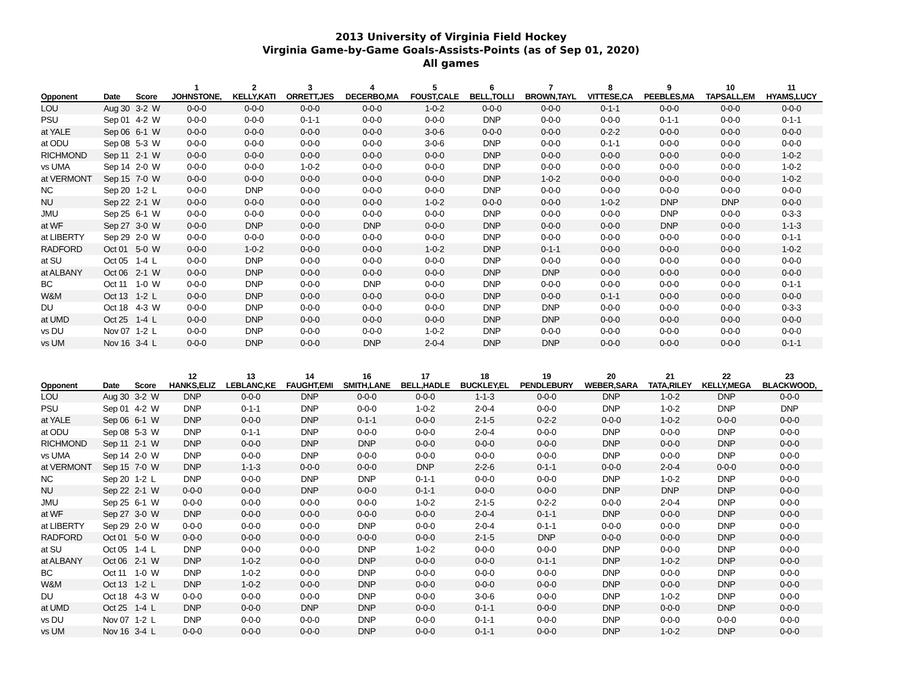2013 University of Virginia Field Hockey
Virginia Game-by-Game Goals-Assists-Points (as of Sep 01, 2020)
All games
| | | | 1 | 2 | 3 | 4 | 5 | 6 | 7 | 8 | 9 | 10 | 11 |
| --- | --- | --- | --- | --- | --- | --- | --- | --- | --- | --- | --- | --- | --- |
| Opponent | Date | Score | JOHNSTONE, | KELLY,KATI | ORRETT,JES | DECERBO,MA | FOUST,CALE | BELL,TOLLI | BROWN,TAYL | VITTESE,CA | PEEBLES,MA | TAPSALL,EM | HYAMS,LUCY |
| LOU | Aug 30 | 3-2 W | 0-0-0 | 0-0-0 | 0-0-0 | 0-0-0 | 1-0-2 | 0-0-0 | 0-0-0 | 0-1-1 | 0-0-0 | 0-0-0 | 0-0-0 |
| PSU | Sep 01 | 4-2 W | 0-0-0 | 0-0-0 | 0-1-1 | 0-0-0 | 0-0-0 | DNP | 0-0-0 | 0-0-0 | 0-1-1 | 0-0-0 | 0-1-1 |
| at YALE | Sep 06 | 6-1 W | 0-0-0 | 0-0-0 | 0-0-0 | 0-0-0 | 3-0-6 | 0-0-0 | 0-0-0 | 0-2-2 | 0-0-0 | 0-0-0 | 0-0-0 |
| at ODU | Sep 08 | 5-3 W | 0-0-0 | 0-0-0 | 0-0-0 | 0-0-0 | 3-0-6 | DNP | 0-0-0 | 0-1-1 | 0-0-0 | 0-0-0 | 0-0-0 |
| RICHMOND | Sep 11 | 2-1 W | 0-0-0 | 0-0-0 | 0-0-0 | 0-0-0 | 0-0-0 | DNP | 0-0-0 | 0-0-0 | 0-0-0 | 0-0-0 | 1-0-2 |
| vs UMA | Sep 14 | 2-0 W | 0-0-0 | 0-0-0 | 1-0-2 | 0-0-0 | 0-0-0 | DNP | 0-0-0 | 0-0-0 | 0-0-0 | 0-0-0 | 1-0-2 |
| at VERMONT | Sep 15 | 7-0 W | 0-0-0 | 0-0-0 | 0-0-0 | 0-0-0 | 0-0-0 | DNP | 1-0-2 | 0-0-0 | 0-0-0 | 0-0-0 | 1-0-2 |
| NC | Sep 20 | 1-2 L | 0-0-0 | DNP | 0-0-0 | 0-0-0 | 0-0-0 | DNP | 0-0-0 | 0-0-0 | 0-0-0 | 0-0-0 | 0-0-0 |
| NU | Sep 22 | 2-1 W | 0-0-0 | 0-0-0 | 0-0-0 | 0-0-0 | 1-0-2 | 0-0-0 | 0-0-0 | 1-0-2 | DNP | DNP | 0-0-0 |
| JMU | Sep 25 | 6-1 W | 0-0-0 | 0-0-0 | 0-0-0 | 0-0-0 | 0-0-0 | DNP | 0-0-0 | 0-0-0 | DNP | 0-0-0 | 0-3-3 |
| at WF | Sep 27 | 3-0 W | 0-0-0 | DNP | 0-0-0 | DNP | 0-0-0 | DNP | 0-0-0 | 0-0-0 | DNP | 0-0-0 | 1-1-3 |
| at LIBERTY | Sep 29 | 2-0 W | 0-0-0 | 0-0-0 | 0-0-0 | 0-0-0 | 0-0-0 | DNP | 0-0-0 | 0-0-0 | 0-0-0 | 0-0-0 | 0-1-1 |
| RADFORD | Oct 01 | 5-0 W | 0-0-0 | 1-0-2 | 0-0-0 | 0-0-0 | 1-0-2 | DNP | 0-1-1 | 0-0-0 | 0-0-0 | 0-0-0 | 1-0-2 |
| at SU | Oct 05 | 1-4 L | 0-0-0 | DNP | 0-0-0 | 0-0-0 | 0-0-0 | DNP | 0-0-0 | 0-0-0 | 0-0-0 | 0-0-0 | 0-0-0 |
| at ALBANY | Oct 06 | 2-1 W | 0-0-0 | DNP | 0-0-0 | 0-0-0 | 0-0-0 | DNP | DNP | 0-0-0 | 0-0-0 | 0-0-0 | 0-0-0 |
| BC | Oct 11 | 1-0 W | 0-0-0 | DNP | 0-0-0 | DNP | 0-0-0 | DNP | 0-0-0 | 0-0-0 | 0-0-0 | 0-0-0 | 0-1-1 |
| W&M | Oct 13 | 1-2 L | 0-0-0 | DNP | 0-0-0 | 0-0-0 | 0-0-0 | DNP | 0-0-0 | 0-1-1 | 0-0-0 | 0-0-0 | 0-0-0 |
| DU | Oct 18 | 4-3 W | 0-0-0 | DNP | 0-0-0 | 0-0-0 | 0-0-0 | DNP | DNP | 0-0-0 | 0-0-0 | 0-0-0 | 0-3-3 |
| at UMD | Oct 25 | 1-4 L | 0-0-0 | DNP | 0-0-0 | 0-0-0 | 0-0-0 | DNP | DNP | 0-0-0 | 0-0-0 | 0-0-0 | 0-0-0 |
| vs DU | Nov 07 | 1-2 L | 0-0-0 | DNP | 0-0-0 | 0-0-0 | 1-0-2 | DNP | 0-0-0 | 0-0-0 | 0-0-0 | 0-0-0 | 0-0-0 |
| vs UM | Nov 16 | 3-4 L | 0-0-0 | DNP | 0-0-0 | DNP | 2-0-4 | DNP | DNP | 0-0-0 | 0-0-0 | 0-0-0 | 0-1-1 |
| | | | 12 | 13 | 14 | 16 | 17 | 18 | 19 | 20 | 21 | 22 | 23 |
| --- | --- | --- | --- | --- | --- | --- | --- | --- | --- | --- | --- | --- | --- |
| Opponent | Date | Score | HANKS,ELIZ | LEBLANC,KE | FAUGHT,EMI | SMITH,LANE | BELL,HADLE | BUCKLEY,EL | PENDLEBURY | WEBER,SARA | TATA,RILEY | KELLY,MEGA | BLACKWOOD, |
| LOU | Aug 30 | 3-2 W | DNP | 0-0-0 | DNP | 0-0-0 | 0-0-0 | 1-1-3 | 0-0-0 | DNP | 1-0-2 | DNP | 0-0-0 |
| PSU | Sep 01 | 4-2 W | DNP | 0-1-1 | DNP | 0-0-0 | 1-0-2 | 2-0-4 | 0-0-0 | DNP | 1-0-2 | DNP | DNP |
| at YALE | Sep 06 | 6-1 W | DNP | 0-0-0 | DNP | 0-1-1 | 0-0-0 | 2-1-5 | 0-2-2 | 0-0-0 | 1-0-2 | 0-0-0 | 0-0-0 |
| at ODU | Sep 08 | 5-3 W | DNP | 0-1-1 | DNP | 0-0-0 | 0-0-0 | 2-0-4 | 0-0-0 | DNP | 0-0-0 | DNP | 0-0-0 |
| RICHMOND | Sep 11 | 2-1 W | DNP | 0-0-0 | DNP | DNP | 0-0-0 | 0-0-0 | 0-0-0 | DNP | 0-0-0 | DNP | 0-0-0 |
| vs UMA | Sep 14 | 2-0 W | DNP | 0-0-0 | DNP | 0-0-0 | 0-0-0 | 0-0-0 | 0-0-0 | DNP | 0-0-0 | DNP | 0-0-0 |
| at VERMONT | Sep 15 | 7-0 W | DNP | 1-1-3 | 0-0-0 | 0-0-0 | DNP | 2-2-6 | 0-1-1 | 0-0-0 | 2-0-4 | 0-0-0 | 0-0-0 |
| NC | Sep 20 | 1-2 L | DNP | 0-0-0 | DNP | DNP | 0-1-1 | 0-0-0 | 0-0-0 | DNP | 1-0-2 | DNP | 0-0-0 |
| NU | Sep 22 | 2-1 W | 0-0-0 | 0-0-0 | DNP | 0-0-0 | 0-1-1 | 0-0-0 | 0-0-0 | DNP | DNP | DNP | 0-0-0 |
| JMU | Sep 25 | 6-1 W | 0-0-0 | 0-0-0 | 0-0-0 | 0-0-0 | 1-0-2 | 2-1-5 | 0-2-2 | 0-0-0 | 2-0-4 | DNP | 0-0-0 |
| at WF | Sep 27 | 3-0 W | DNP | 0-0-0 | 0-0-0 | 0-0-0 | 0-0-0 | 2-0-4 | 0-1-1 | DNP | 0-0-0 | DNP | 0-0-0 |
| at LIBERTY | Sep 29 | 2-0 W | 0-0-0 | 0-0-0 | 0-0-0 | DNP | 0-0-0 | 2-0-4 | 0-1-1 | 0-0-0 | 0-0-0 | DNP | 0-0-0 |
| RADFORD | Oct 01 | 5-0 W | 0-0-0 | 0-0-0 | 0-0-0 | 0-0-0 | 0-0-0 | 2-1-5 | DNP | 0-0-0 | 0-0-0 | DNP | 0-0-0 |
| at SU | Oct 05 | 1-4 L | DNP | 0-0-0 | 0-0-0 | DNP | 1-0-2 | 0-0-0 | 0-0-0 | DNP | 0-0-0 | DNP | 0-0-0 |
| at ALBANY | Oct 06 | 2-1 W | DNP | 1-0-2 | 0-0-0 | DNP | 0-0-0 | 0-0-0 | 0-1-1 | DNP | 1-0-2 | DNP | 0-0-0 |
| BC | Oct 11 | 1-0 W | DNP | 1-0-2 | 0-0-0 | DNP | 0-0-0 | 0-0-0 | 0-0-0 | DNP | 0-0-0 | DNP | 0-0-0 |
| W&M | Oct 13 | 1-2 L | DNP | 1-0-2 | 0-0-0 | DNP | 0-0-0 | 0-0-0 | 0-0-0 | DNP | 0-0-0 | DNP | 0-0-0 |
| DU | Oct 18 | 4-3 W | 0-0-0 | 0-0-0 | 0-0-0 | DNP | 0-0-0 | 3-0-6 | 0-0-0 | DNP | 1-0-2 | DNP | 0-0-0 |
| at UMD | Oct 25 | 1-4 L | DNP | 0-0-0 | DNP | DNP | 0-0-0 | 0-1-1 | 0-0-0 | DNP | 0-0-0 | DNP | 0-0-0 |
| vs DU | Nov 07 | 1-2 L | DNP | 0-0-0 | 0-0-0 | DNP | 0-0-0 | 0-1-1 | 0-0-0 | DNP | 0-0-0 | 0-0-0 | 0-0-0 |
| vs UM | Nov 16 | 3-4 L | 0-0-0 | 0-0-0 | 0-0-0 | DNP | 0-0-0 | 0-1-1 | 0-0-0 | DNP | 1-0-2 | DNP | 0-0-0 |